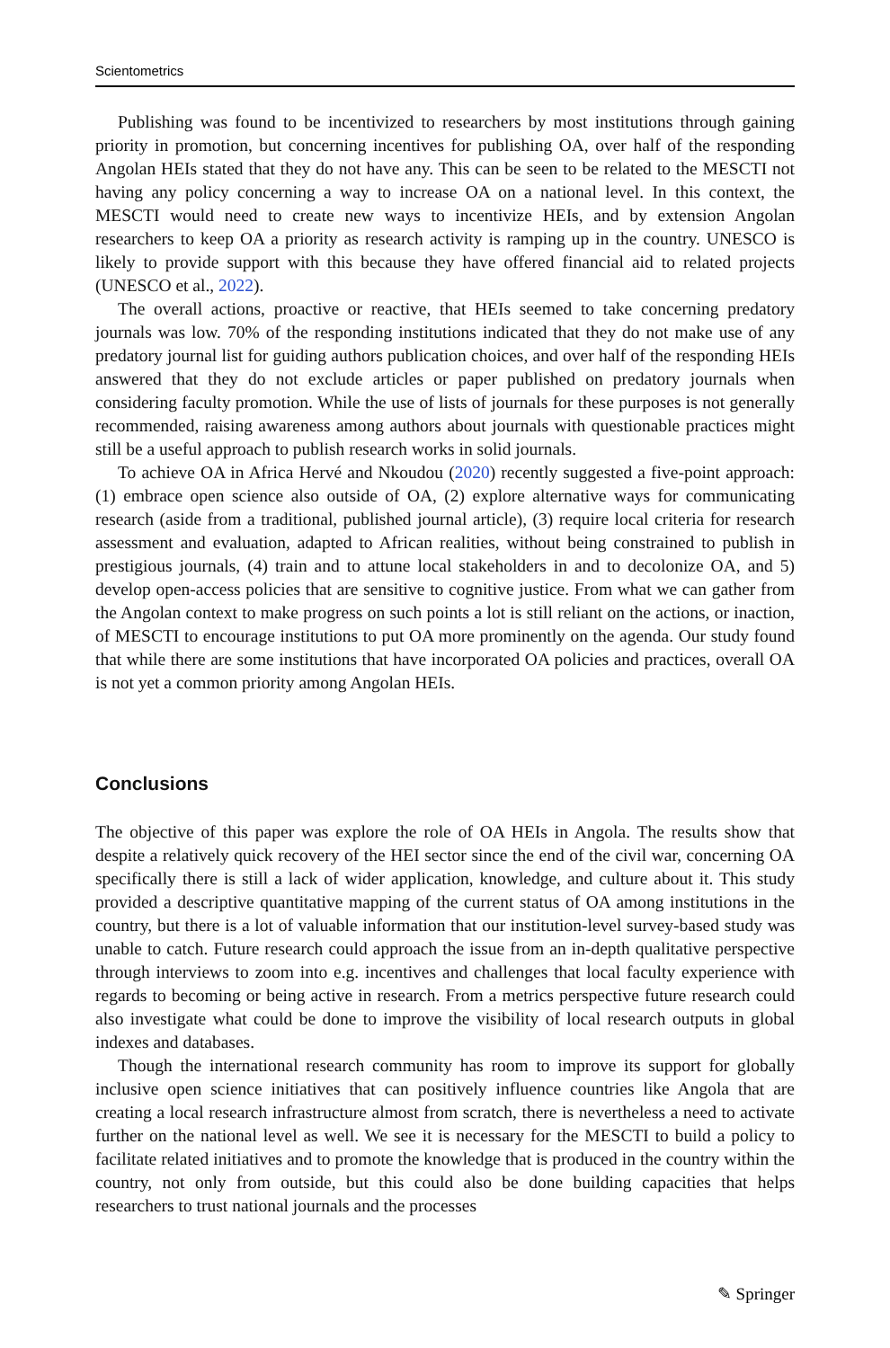Scientometrics
Publishing was found to be incentivized to researchers by most institutions through gaining priority in promotion, but concerning incentives for publishing OA, over half of the responding Angolan HEIs stated that they do not have any. This can be seen to be related to the MESCTI not having any policy concerning a way to increase OA on a national level. In this context, the MESCTI would need to create new ways to incentivize HEIs, and by extension Angolan researchers to keep OA a priority as research activity is ramping up in the country. UNESCO is likely to provide support with this because they have offered financial aid to related projects (UNESCO et al., 2022).
The overall actions, proactive or reactive, that HEIs seemed to take concerning predatory journals was low. 70% of the responding institutions indicated that they do not make use of any predatory journal list for guiding authors publication choices, and over half of the responding HEIs answered that they do not exclude articles or paper published on predatory journals when considering faculty promotion. While the use of lists of journals for these purposes is not generally recommended, raising awareness among authors about journals with questionable practices might still be a useful approach to publish research works in solid journals.
To achieve OA in Africa Hervé and Nkoudou (2020) recently suggested a five-point approach: (1) embrace open science also outside of OA, (2) explore alternative ways for communicating research (aside from a traditional, published journal article), (3) require local criteria for research assessment and evaluation, adapted to African realities, without being constrained to publish in prestigious journals, (4) train and to attune local stakeholders in and to decolonize OA, and 5) develop open-access policies that are sensitive to cognitive justice. From what we can gather from the Angolan context to make progress on such points a lot is still reliant on the actions, or inaction, of MESCTI to encourage institutions to put OA more prominently on the agenda. Our study found that while there are some institutions that have incorporated OA policies and practices, overall OA is not yet a common priority among Angolan HEIs.
Conclusions
The objective of this paper was explore the role of OA HEIs in Angola. The results show that despite a relatively quick recovery of the HEI sector since the end of the civil war, concerning OA specifically there is still a lack of wider application, knowledge, and culture about it. This study provided a descriptive quantitative mapping of the current status of OA among institutions in the country, but there is a lot of valuable information that our institution-level survey-based study was unable to catch. Future research could approach the issue from an in-depth qualitative perspective through interviews to zoom into e.g. incentives and challenges that local faculty experience with regards to becoming or being active in research. From a metrics perspective future research could also investigate what could be done to improve the visibility of local research outputs in global indexes and databases.
Though the international research community has room to improve its support for globally inclusive open science initiatives that can positively influence countries like Angola that are creating a local research infrastructure almost from scratch, there is nevertheless a need to activate further on the national level as well. We see it is necessary for the MESCTI to build a policy to facilitate related initiatives and to promote the knowledge that is produced in the country within the country, not only from outside, but this could also be done building capacities that helps researchers to trust national journals and the processes
✎ Springer